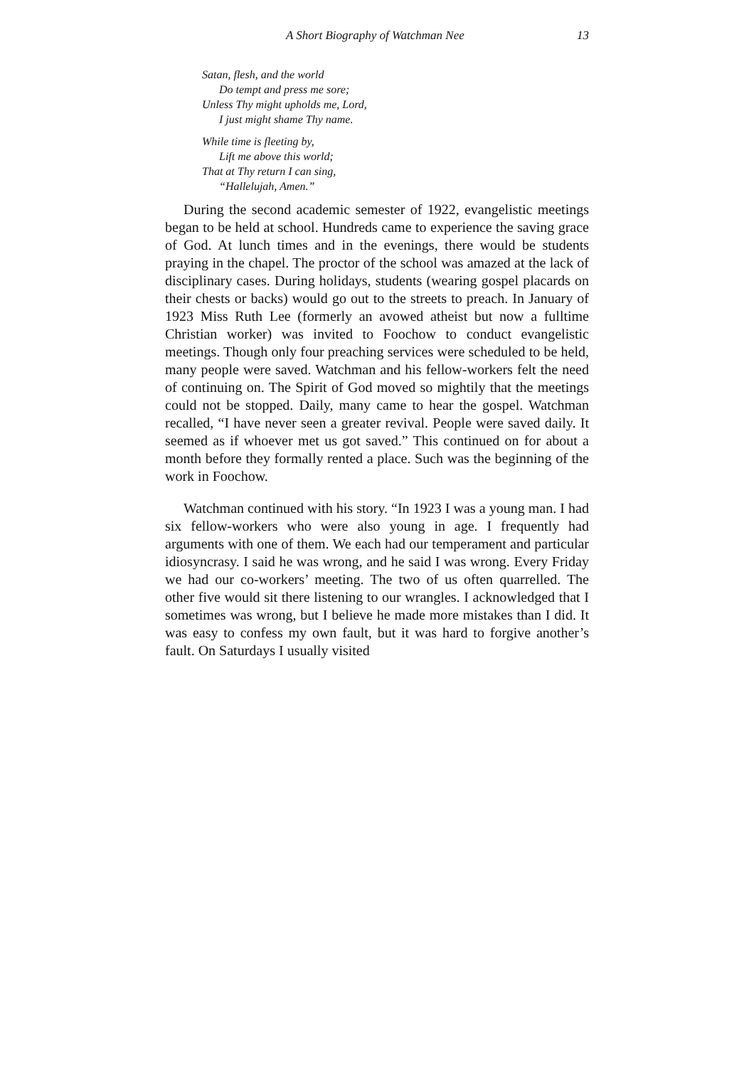A Short Biography of Watchman Nee 13
Satan, flesh, and the world
Do tempt and press me sore;
Unless Thy might upholds me, Lord,
I just might shame Thy name.
While time is fleeting by,
Lift me above this world;
That at Thy return I can sing,
“Hallelujah, Amen.”
During the second academic semester of 1922, evangelistic meetings began to be held at school. Hundreds came to experience the saving grace of God. At lunch times and in the evenings, there would be students praying in the chapel. The proctor of the school was amazed at the lack of disciplinary cases. During holidays, students (wearing gospel placards on their chests or backs) would go out to the streets to preach. In January of 1923 Miss Ruth Lee (formerly an avowed atheist but now a fulltime Christian worker) was invited to Foochow to conduct evangelistic meetings. Though only four preaching services were scheduled to be held, many people were saved. Watchman and his fellow-workers felt the need of continuing on. The Spirit of God moved so mightily that the meetings could not be stopped. Daily, many came to hear the gospel. Watchman recalled, “I have never seen a greater revival. People were saved daily. It seemed as if whoever met us got saved.” This continued on for about a month before they formally rented a place. Such was the beginning of the work in Foochow.
Watchman continued with his story. “In 1923 I was a young man. I had six fellow-workers who were also young in age. I frequently had arguments with one of them. We each had our temperament and particular idiosyncrasy. I said he was wrong, and he said I was wrong. Every Friday we had our co-workers’ meeting. The two of us often quarrelled. The other five would sit there listening to our wrangles. I acknowledged that I sometimes was wrong, but I believe he made more mistakes than I did. It was easy to confess my own fault, but it was hard to forgive another’s fault. On Saturdays I usually visited